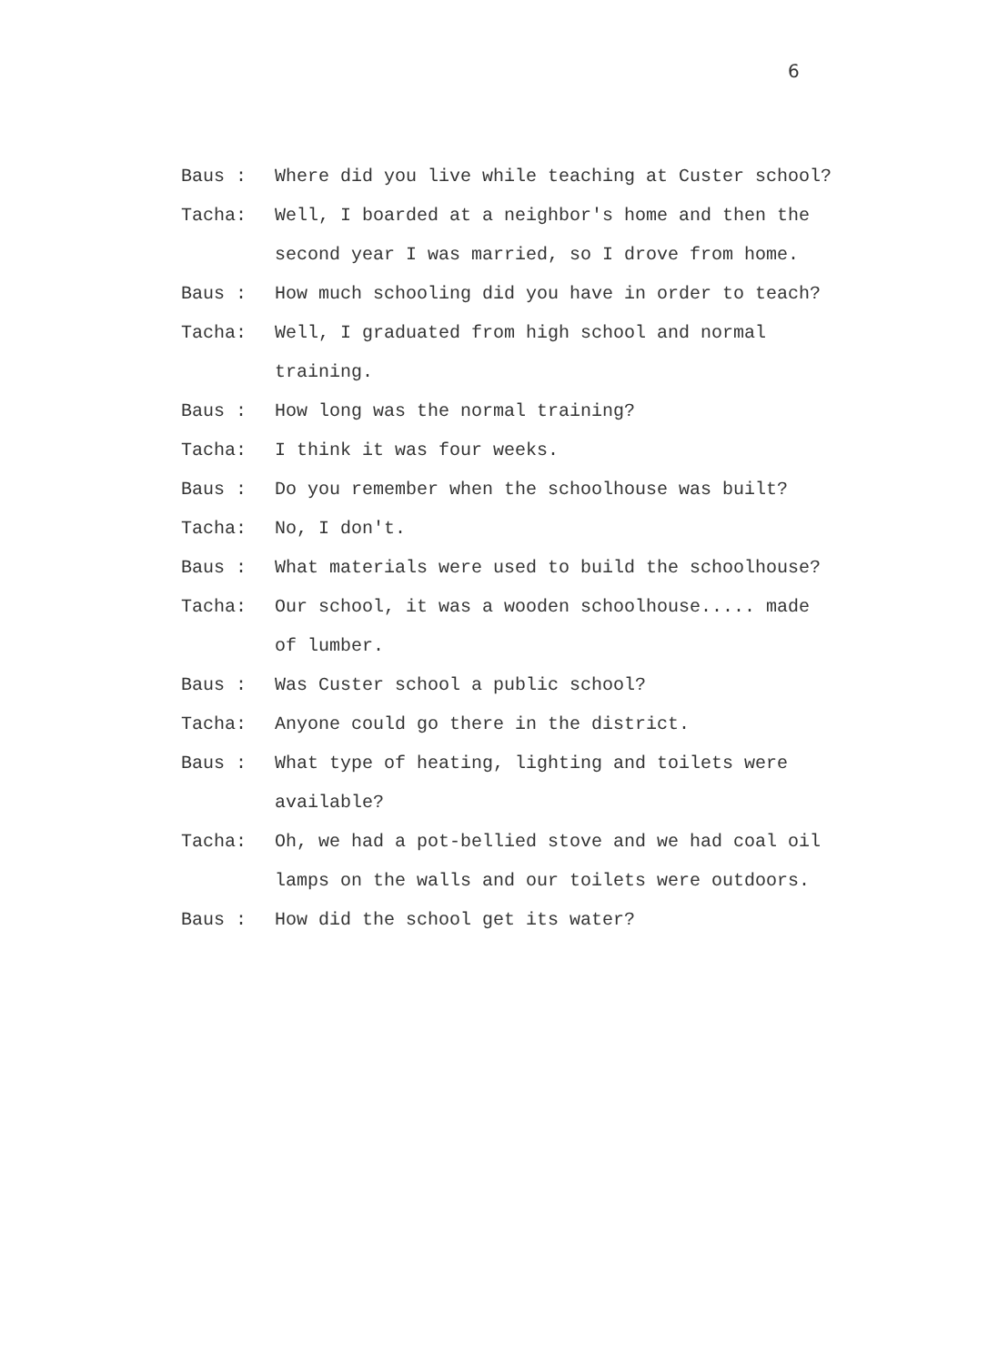6
Baus : Where did you live while teaching at Custer school?
Tacha: Well, I boarded at a neighbor's home and then the second year I was married, so I drove from home.
Baus : How much schooling did you have in order to teach?
Tacha: Well, I graduated from high school and normal training.
Baus : How long was the normal training?
Tacha: I think it was four weeks.
Baus : Do you remember when the schoolhouse was built?
Tacha: No, I don't.
Baus : What materials were used to build the schoolhouse?
Tacha: Our school, it was a wooden schoolhouse..... made of lumber.
Baus : Was Custer school a public school?
Tacha: Anyone could go there in the district.
Baus : What type of heating, lighting and toilets were available?
Tacha: Oh, we had a pot-bellied stove and we had coal oil lamps on the walls and our toilets were outdoors.
Baus : How did the school get its water?